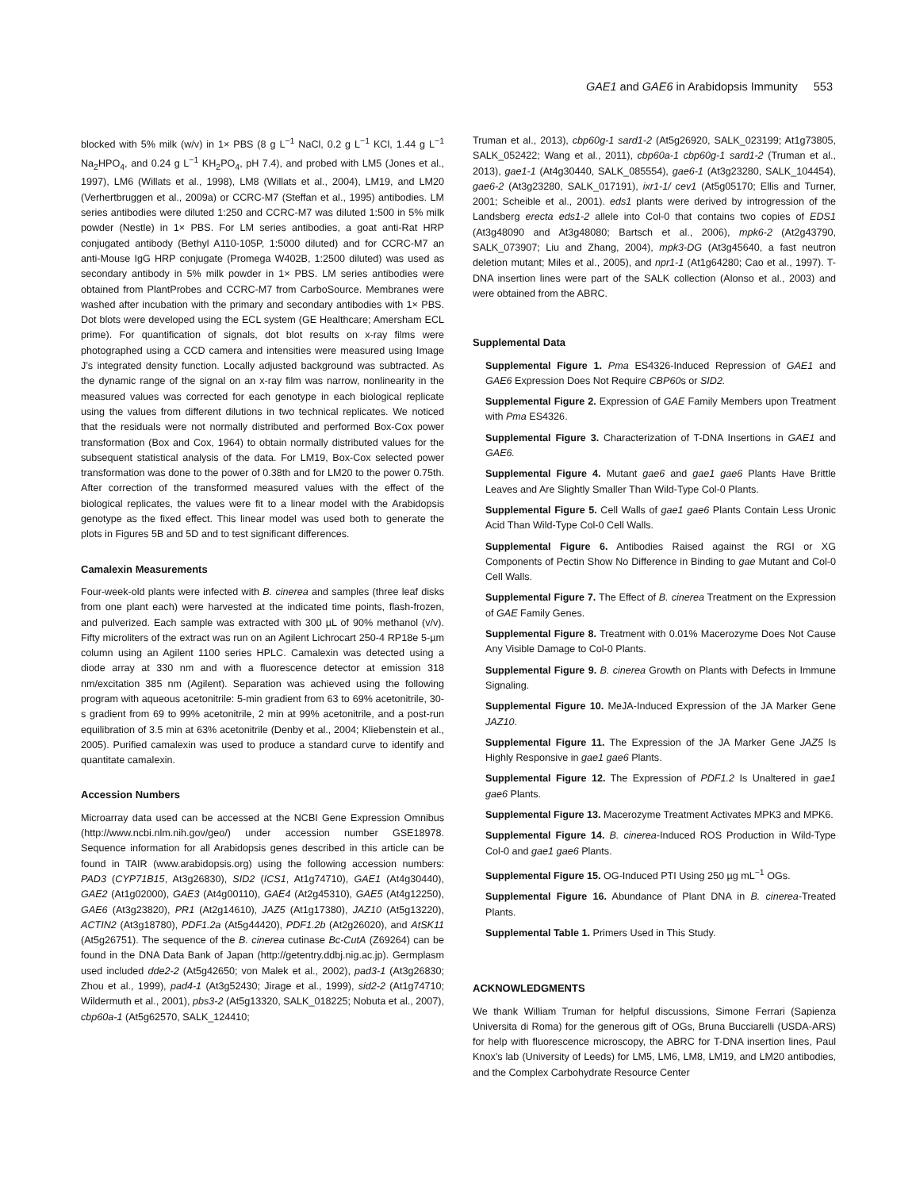GAE1 and GAE6 in Arabidopsis Immunity 553
blocked with 5% milk (w/v) in 1× PBS (8 g L<sup>−1</sup> NaCl, 0.2 g L<sup>−1</sup> KCl, 1.44 g L<sup>−1</sup> Na<sub>2</sub>HPO<sub>4</sub>, and 0.24 g L<sup>−1</sup> KH<sub>2</sub>PO<sub>4</sub>, pH 7.4), and probed with LM5 (Jones et al., 1997), LM6 (Willats et al., 1998), LM8 (Willats et al., 2004), LM19, and LM20 (Verhertbruggen et al., 2009a) or CCRC-M7 (Steffan et al., 1995) antibodies. LM series antibodies were diluted 1:250 and CCRC-M7 was diluted 1:500 in 5% milk powder (Nestle) in 1× PBS. For LM series antibodies, a goat anti-Rat HRP conjugated antibody (Bethyl A110-105P, 1:5000 diluted) and for CCRC-M7 an anti-Mouse IgG HRP conjugate (Promega W402B, 1:2500 diluted) was used as secondary antibody in 5% milk powder in 1× PBS. LM series antibodies were obtained from PlantProbes and CCRC-M7 from CarboSource. Membranes were washed after incubation with the primary and secondary antibodies with 1× PBS. Dot blots were developed using the ECL system (GE Healthcare; Amersham ECL prime). For quantification of signals, dot blot results on x-ray films were photographed using a CCD camera and intensities were measured using Image J’s integrated density function. Locally adjusted background was subtracted. As the dynamic range of the signal on an x-ray film was narrow, nonlinearity in the measured values was corrected for each genotype in each biological replicate using the values from different dilutions in two technical replicates. We noticed that the residuals were not normally distributed and performed Box-Cox power transformation (Box and Cox, 1964) to obtain normally distributed values for the subsequent statistical analysis of the data. For LM19, Box-Cox selected power transformation was done to the power of 0.38th and for LM20 to the power 0.75th. After correction of the transformed measured values with the effect of the biological replicates, the values were fit to a linear model with the Arabidopsis genotype as the fixed effect. This linear model was used both to generate the plots in Figures 5B and 5D and to test significant differences.
Camalexin Measurements
Four-week-old plants were infected with B. cinerea and samples (three leaf disks from one plant each) were harvested at the indicated time points, flash-frozen, and pulverized. Each sample was extracted with 300 µL of 90% methanol (v/v). Fifty microliters of the extract was run on an Agilent Lichrocart 250-4 RP18e 5-µm column using an Agilent 1100 series HPLC. Camalexin was detected using a diode array at 330 nm and with a fluorescence detector at emission 318 nm/excitation 385 nm (Agilent). Separation was achieved using the following program with aqueous acetonitrile: 5-min gradient from 63 to 69% acetonitrile, 30-s gradient from 69 to 99% acetonitrile, 2 min at 99% acetonitrile, and a post-run equilibration of 3.5 min at 63% acetonitrile (Denby et al., 2004; Kliebenstein et al., 2005). Purified camalexin was used to produce a standard curve to identify and quantitate camalexin.
Accession Numbers
Microarray data used can be accessed at the NCBI Gene Expression Omnibus (http://www.ncbi.nlm.nih.gov/geo/) under accession number GSE18978. Sequence information for all Arabidopsis genes described in this article can be found in TAIR (www.arabidopsis.org) using the following accession numbers: PAD3 (CYP71B15, At3g26830), SID2 (ICS1, At1g74710), GAE1 (At4g30440), GAE2 (At1g02000), GAE3 (At4g00110), GAE4 (At2g45310), GAE5 (At4g12250), GAE6 (At3g23820), PR1 (At2g14610), JAZ5 (At1g17380), JAZ10 (At5g13220), ACTIN2 (At3g18780), PDF1.2a (At5g44420), PDF1.2b (At2g26020), and AtSK11 (At5g26751). The sequence of the B. cinerea cutinase Bc-CutA (Z69264) can be found in the DNA Data Bank of Japan (http://getentry.ddbj.nig.ac.jp). Germplasm used included dde2-2 (At5g42650; von Malek et al., 2002), pad3-1 (At3g26830; Zhou et al., 1999), pad4-1 (At3g52430; Jirage et al., 1999), sid2-2 (At1g74710; Wildermuth et al., 2001), pbs3-2 (At5g13320, SALK_018225; Nobuta et al., 2007), cbp60a-1 (At5g62570, SALK_124410;
Truman et al., 2013), cbp60g-1 sard1-2 (At5g26920, SALK_023199; At1g73805, SALK_052422; Wang et al., 2011), cbp60a-1 cbp60g-1 sard1-2 (Truman et al., 2013), gae1-1 (At4g30440, SALK_085554), gae6-1 (At3g23280, SALK_104454), gae6-2 (At3g23280, SALK_017191), ixr1-1/ cev1 (At5g05170; Ellis and Turner, 2001; Scheible et al., 2001). eds1 plants were derived by introgression of the Landsberg erecta eds1-2 allele into Col-0 that contains two copies of EDS1 (At3g48090 and At3g48080; Bartsch et al., 2006), mpk6-2 (At2g43790, SALK_073907; Liu and Zhang, 2004), mpk3-DG (At3g45640, a fast neutron deletion mutant; Miles et al., 2005), and npr1-1 (At1g64280; Cao et al., 1997). T-DNA insertion lines were part of the SALK collection (Alonso et al., 2003) and were obtained from the ABRC.
Supplemental Data
Supplemental Figure 1. Pma ES4326-Induced Repression of GAE1 and GAE6 Expression Does Not Require CBP60s or SID2.
Supplemental Figure 2. Expression of GAE Family Members upon Treatment with Pma ES4326.
Supplemental Figure 3. Characterization of T-DNA Insertions in GAE1 and GAE6.
Supplemental Figure 4. Mutant gae6 and gae1 gae6 Plants Have Brittle Leaves and Are Slightly Smaller Than Wild-Type Col-0 Plants.
Supplemental Figure 5. Cell Walls of gae1 gae6 Plants Contain Less Uronic Acid Than Wild-Type Col-0 Cell Walls.
Supplemental Figure 6. Antibodies Raised against the RGI or XG Components of Pectin Show No Difference in Binding to gae Mutant and Col-0 Cell Walls.
Supplemental Figure 7. The Effect of B. cinerea Treatment on the Expression of GAE Family Genes.
Supplemental Figure 8. Treatment with 0.01% Macerozyme Does Not Cause Any Visible Damage to Col-0 Plants.
Supplemental Figure 9. B. cinerea Growth on Plants with Defects in Immune Signaling.
Supplemental Figure 10. MeJA-Induced Expression of the JA Marker Gene JAZ10.
Supplemental Figure 11. The Expression of the JA Marker Gene JAZ5 Is Highly Responsive in gae1 gae6 Plants.
Supplemental Figure 12. The Expression of PDF1.2 Is Unaltered in gae1 gae6 Plants.
Supplemental Figure 13. Macerozyme Treatment Activates MPK3 and MPK6.
Supplemental Figure 14. B. cinerea-Induced ROS Production in Wild-Type Col-0 and gae1 gae6 Plants.
Supplemental Figure 15. OG-Induced PTI Using 250 µg mL<sup>−1</sup> OGs.
Supplemental Figure 16. Abundance of Plant DNA in B. cinerea-Treated Plants.
Supplemental Table 1. Primers Used in This Study.
ACKNOWLEDGMENTS
We thank William Truman for helpful discussions, Simone Ferrari (Sapienza Universita di Roma) for the generous gift of OGs, Bruna Bucciarelli (USDA-ARS) for help with fluorescence microscopy, the ABRC for T-DNA insertion lines, Paul Knox’s lab (University of Leeds) for LM5, LM6, LM8, LM19, and LM20 antibodies, and the Complex Carbohydrate Resource Center